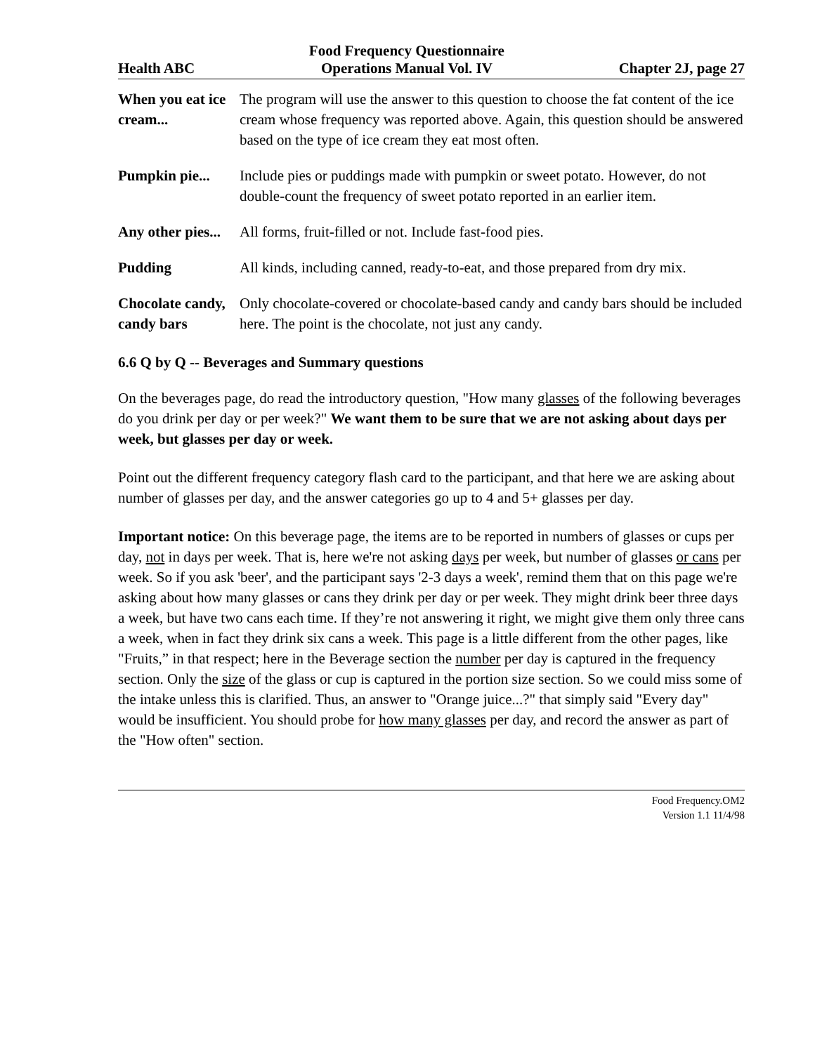Health ABC
Food Frequency Questionnaire
Operations Manual Vol. IV
Chapter 2J, page 27
When you eat ice cream...
The program will use the answer to this question to choose the fat content of the ice cream whose frequency was reported above. Again, this question should be answered based on the type of ice cream they eat most often.
Pumpkin pie...
Include pies or puddings made with pumpkin or sweet potato. However, do not double-count the frequency of sweet potato reported in an earlier item.
Any other pies...
All forms, fruit-filled or not. Include fast-food pies.
Pudding All kinds, including canned, ready-to-eat, and those prepared from dry mix.
Chocolate candy, candy bars
Only chocolate-covered or chocolate-based candy and candy bars should be included here. The point is the chocolate, not just any candy.
6.6 Q by Q -- Beverages and Summary questions
On the beverages page, do read the introductory question, "How many glasses of the following beverages do you drink per day or per week?" We want them to be sure that we are not asking about days per week, but glasses per day or week.
Point out the different frequency category flash card to the participant, and that here we are asking about number of glasses per day, and the answer categories go up to 4 and 5+ glasses per day.
Important notice: On this beverage page, the items are to be reported in numbers of glasses or cups per day, not in days per week. That is, here we're not asking days per week, but number of glasses or cans per week. So if you ask 'beer', and the participant says '2-3 days a week', remind them that on this page we're asking about how many glasses or cans they drink per day or per week. They might drink beer three days a week, but have two cans each time. If they’re not answering it right, we might give them only three cans a week, when in fact they drink six cans a week. This page is a little different from the other pages, like "Fruits,” in that respect; here in the Beverage section the number per day is captured in the frequency section. Only the size of the glass or cup is captured in the portion size section. So we could miss some of the intake unless this is clarified. Thus, an answer to "Orange juice...?" that simply said "Every day" would be insufficient. You should probe for how many glasses per day, and record the answer as part of the "How often" section.
Food Frequency.OM2
Version 1.1 11/4/98